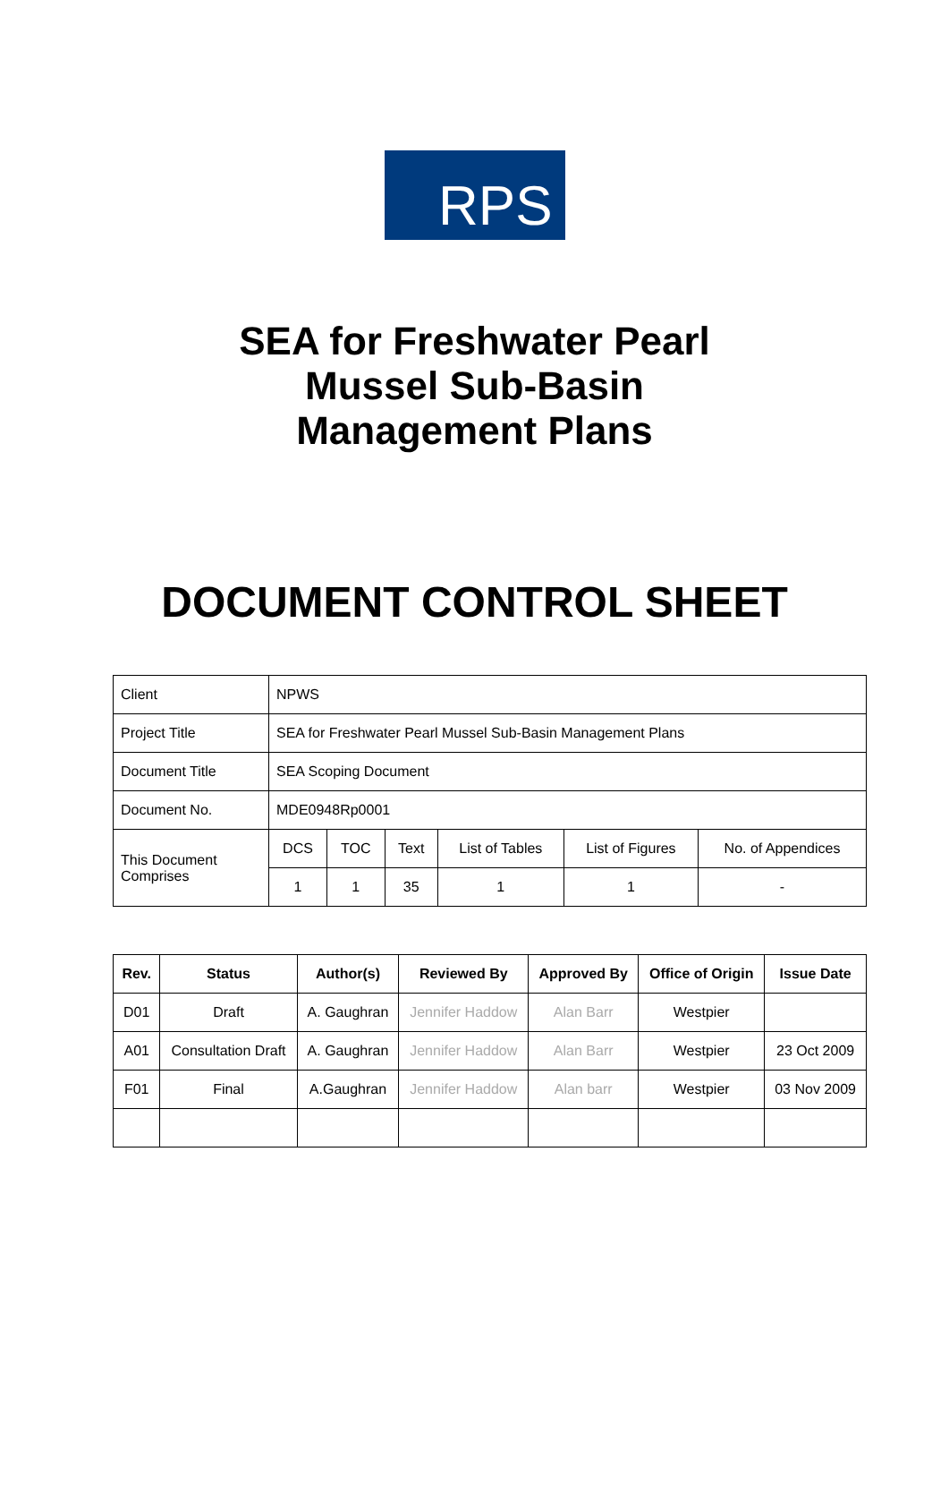RPS
SEA for Freshwater Pearl
Mussel Sub-Basin
Management Plans
DOCUMENT CONTROL SHEET
| Client | NPWS | | | | | |
| Project Title | SEA for Freshwater Pearl Mussel Sub-Basin Management Plans | | | | | |
| Document Title | SEA Scoping Document | | | | | |
| Document No. | MDE0948Rp0001 | | | | | |
| This Document Comprises | DCS | TOC | Text | List of Tables | List of Figures | No. of Appendices |
| | 1 | 1 | 35 | 1 | 1 | - |
| Rev. | Status | Author(s) | Reviewed By | Approved By | Office of Origin | Issue Date |
| --- | --- | --- | --- | --- | --- | --- |
| D01 | Draft | A. Gaughran | Jennifer Haddow | Alan Barr | Westpier | |
| A01 | Consultation Draft | A. Gaughran | Jennifer Haddow | Alan Barr | Westpier | 23 Oct 2009 |
| F01 | Final | A.Gaughran | Jennifer Haddow | Alan barr | Westpier | 03 Nov 2009 |